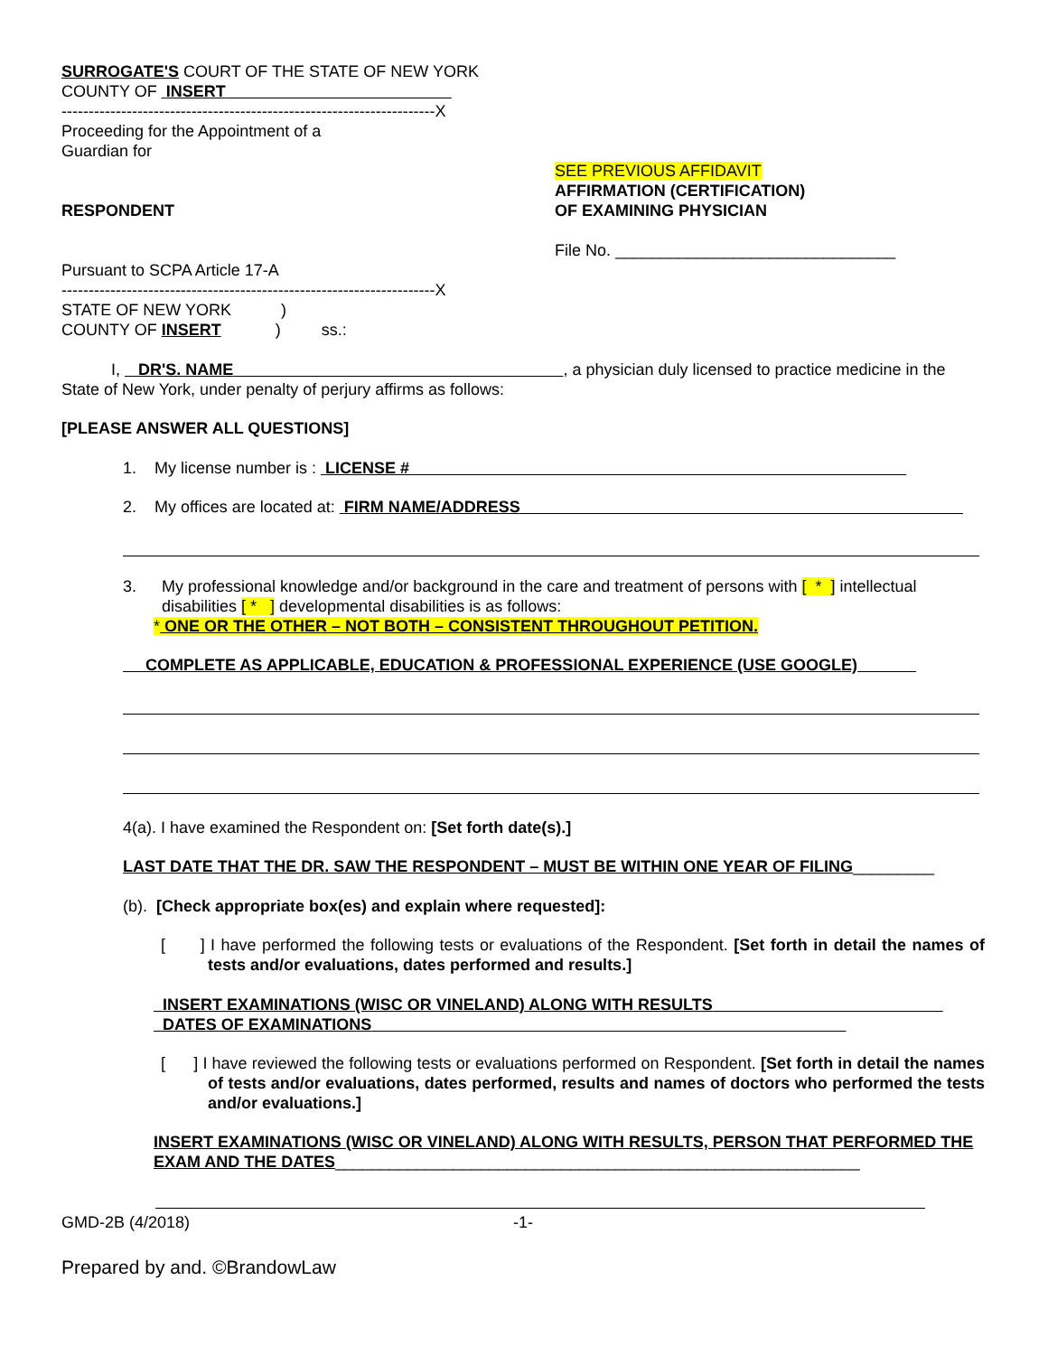SURROGATE'S COURT OF THE STATE OF NEW YORK
COUNTY OF INSERT
---------------------------------------------------------------------X
Proceeding for the Appointment of a
Guardian for
RESPONDENT
Pursuant to SCPA Article 17-A
SEE PREVIOUS AFFIDAVIT
AFFIRMATION (CERTIFICATION)
OF EXAMINING PHYSICIAN
File No. _______________________________
---------------------------------------------------------------------X
STATE OF NEW YORK )
COUNTY OF INSERT ) ss.:
I, DR'S. NAME , a physician duly licensed to practice medicine in the State of New York, under penalty of perjury affirms as follows:
[PLEASE ANSWER ALL QUESTIONS]
1. My license number is : LICENSE #
2. My offices are located at: FIRM NAME/ADDRESS
3. My professional knowledge and/or background in the care and treatment of persons with [ * ] intellectual disabilities [ * ] developmental disabilities is as follows:
* ONE OR THE OTHER – NOT BOTH – CONSISTENT THROUGHOUT PETITION.
COMPLETE AS APPLICABLE, EDUCATION & PROFESSIONAL EXPERIENCE (USE GOOGLE)
4(a). I have examined the Respondent on: [Set forth date(s).]
LAST DATE THAT THE DR. SAW THE RESPONDENT – MUST BE WITHIN ONE YEAR OF FILING_________
(b). [Check appropriate box(es) and explain where requested]:
[ ] I have performed the following tests or evaluations of the Respondent. [Set forth in detail the names of tests and/or evaluations, dates performed and results.]
INSERT EXAMINATIONS (WISC OR VINELAND) ALONG WITH RESULTS
DATES OF EXAMINATIONS
[ ] I have reviewed the following tests or evaluations performed on Respondent. [Set forth in detail the names of tests and/or evaluations, dates performed, results and names of doctors who performed the tests and/or evaluations.]
INSERT EXAMINATIONS (WISC OR VINELAND) ALONG WITH RESULTS, PERSON THAT PERFORMED THE EXAM AND THE DATES__________________________________________________________
GMD-2B (4/2018) -1-
Prepared by and. ©BrandowLaw